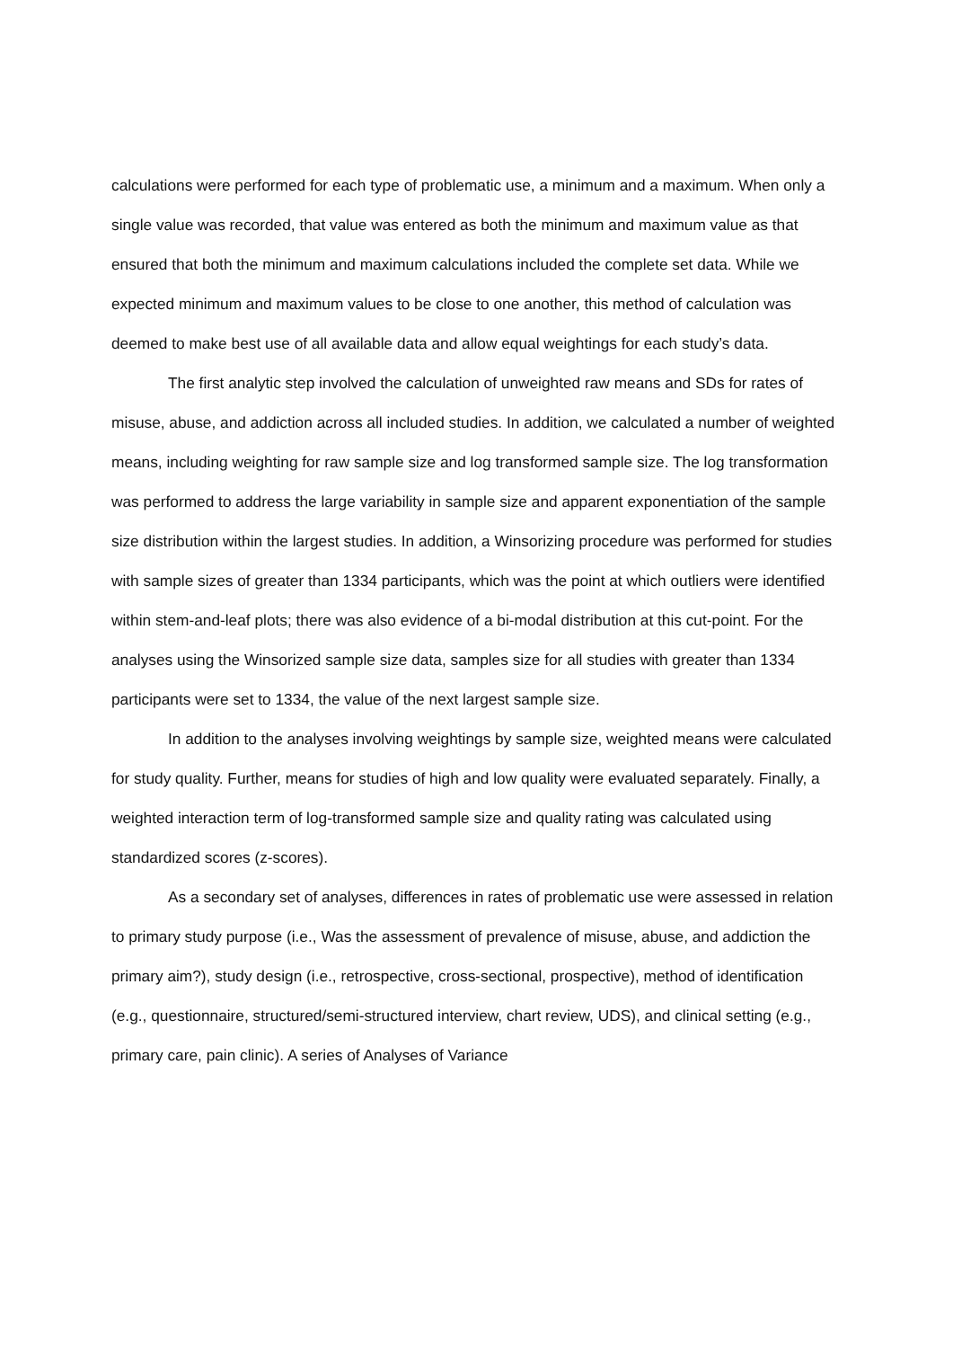calculations were performed for each type of problematic use, a minimum and a maximum. When only a single value was recorded, that value was entered as both the minimum and maximum value as that ensured that both the minimum and maximum calculations included the complete set data. While we expected minimum and maximum values to be close to one another, this method of calculation was deemed to make best use of all available data and allow equal weightings for each study’s data.
The first analytic step involved the calculation of unweighted raw means and SDs for rates of misuse, abuse, and addiction across all included studies. In addition, we calculated a number of weighted means, including weighting for raw sample size and log transformed sample size. The log transformation was performed to address the large variability in sample size and apparent exponentiation of the sample size distribution within the largest studies. In addition, a Winsorizing procedure was performed for studies with sample sizes of greater than 1334 participants, which was the point at which outliers were identified within stem-and-leaf plots; there was also evidence of a bi-modal distribution at this cut-point. For the analyses using the Winsorized sample size data, samples size for all studies with greater than 1334 participants were set to 1334, the value of the next largest sample size.
In addition to the analyses involving weightings by sample size, weighted means were calculated for study quality. Further, means for studies of high and low quality were evaluated separately. Finally, a weighted interaction term of log-transformed sample size and quality rating was calculated using standardized scores (z-scores).
As a secondary set of analyses, differences in rates of problematic use were assessed in relation to primary study purpose (i.e., Was the assessment of prevalence of misuse, abuse, and addiction the primary aim?), study design (i.e., retrospective, cross-sectional, prospective), method of identification (e.g., questionnaire, structured/semi-structured interview, chart review, UDS), and clinical setting (e.g., primary care, pain clinic). A series of Analyses of Variance